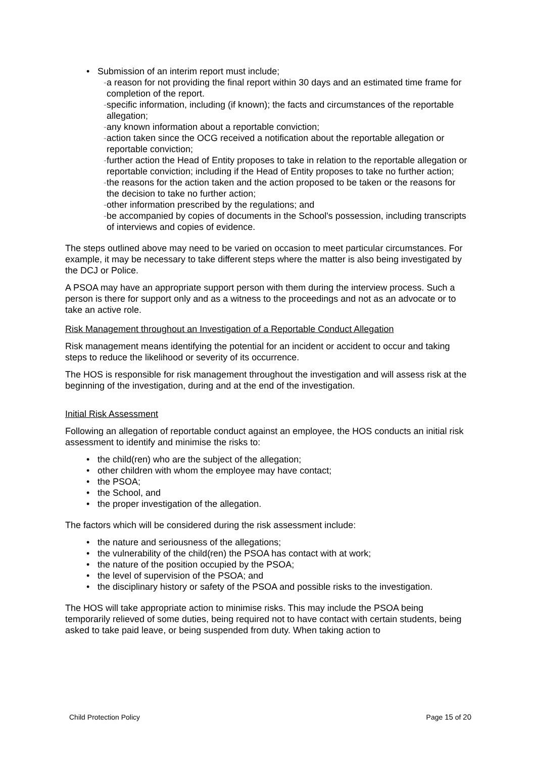• Submission of an interim report must include;
- a reason for not providing the final report within 30 days and an estimated time frame for completion of the report.
- specific information, including (if known); the facts and circumstances of the reportable allegation;
- any known information about a reportable conviction;
- action taken since the OCG received a notification about the reportable allegation or reportable conviction;
- further action the Head of Entity proposes to take in relation to the reportable allegation or reportable conviction; including if the Head of Entity proposes to take no further action;
- the reasons for the action taken and the action proposed to be taken or the reasons for the decision to take no further action;
- other information prescribed by the regulations; and
- be accompanied by copies of documents in the School's possession, including transcripts of interviews and copies of evidence.
The steps outlined above may need to be varied on occasion to meet particular circumstances. For example, it may be necessary to take different steps where the matter is also being investigated by the DCJ or Police.
A PSOA may have an appropriate support person with them during the interview process. Such a person is there for support only and as a witness to the proceedings and not as an advocate or to take an active role.
Risk Management throughout an Investigation of a Reportable Conduct Allegation
Risk management means identifying the potential for an incident or accident to occur and taking steps to reduce the likelihood or severity of its occurrence.
The HOS is responsible for risk management throughout the investigation and will assess risk at the beginning of the investigation, during and at the end of the investigation.
Initial Risk Assessment
Following an allegation of reportable conduct against an employee, the HOS conducts an initial risk assessment to identify and minimise the risks to:
• the child(ren) who are the subject of the allegation;
• other children with whom the employee may have contact;
• the PSOA;
• the School, and
• the proper investigation of the allegation.
The factors which will be considered during the risk assessment include:
• the nature and seriousness of the allegations;
• the vulnerability of the child(ren) the PSOA has contact with at work;
• the nature of the position occupied by the PSOA;
• the level of supervision of the PSOA; and
• the disciplinary history or safety of the PSOA and possible risks to the investigation.
The HOS will take appropriate action to minimise risks. This may include the PSOA being temporarily relieved of some duties, being required not to have contact with certain students, being asked to take paid leave, or being suspended from duty. When taking action to
Child Protection Policy Page 15 of 20